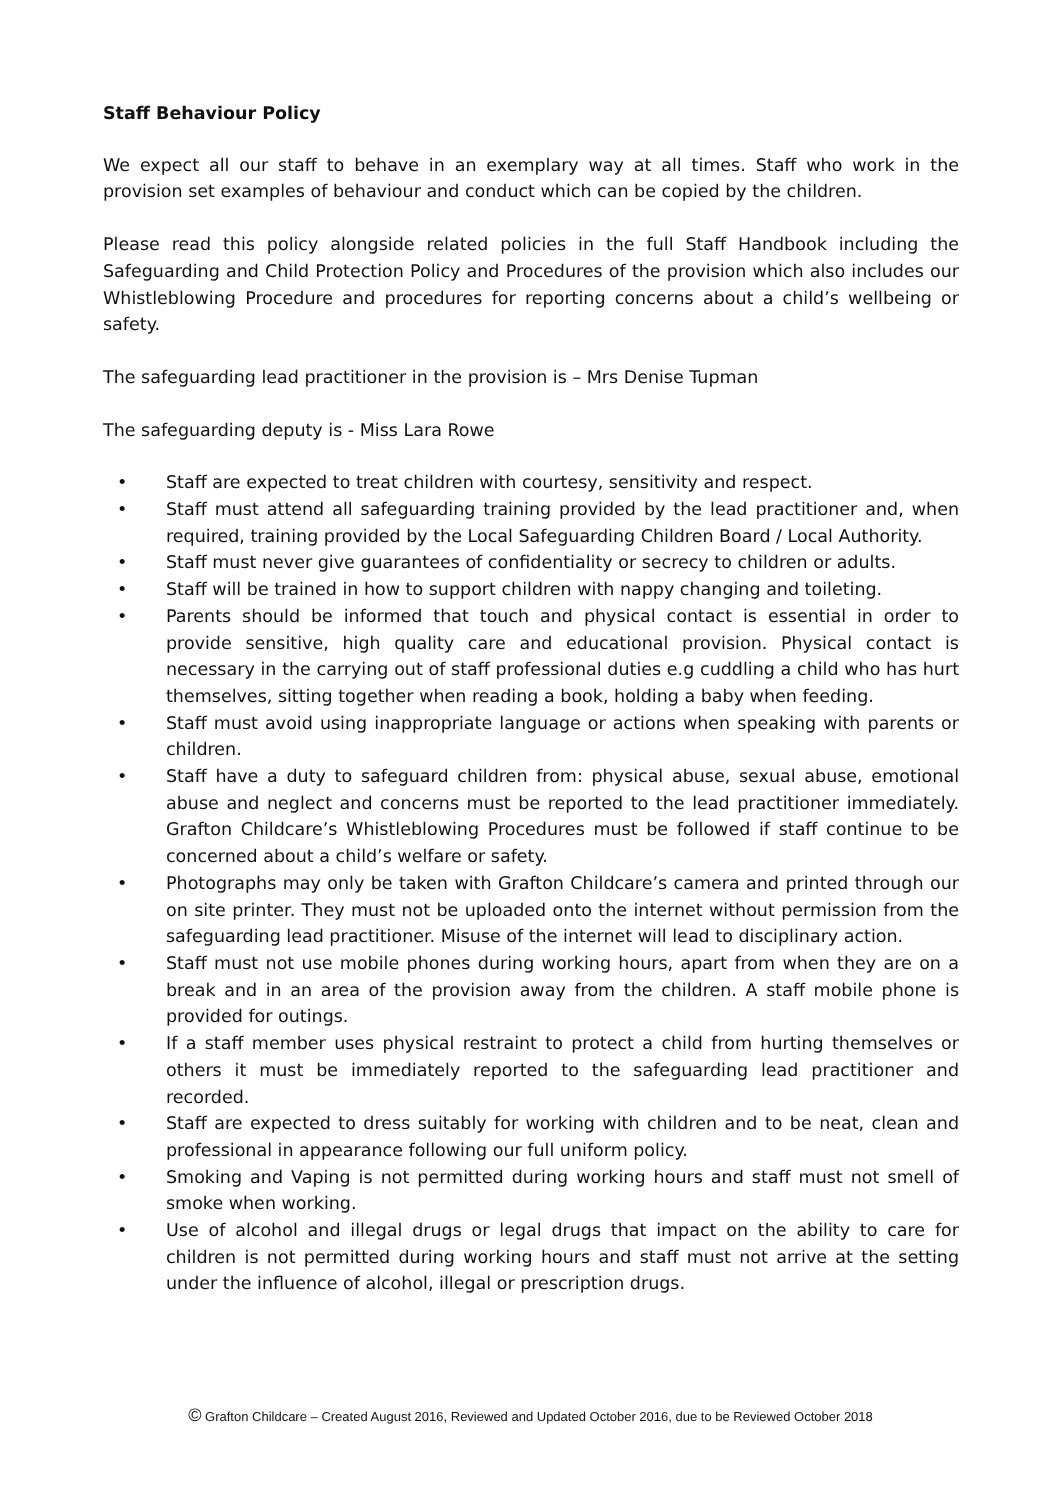Staff Behaviour Policy
We expect all our staff to behave in an exemplary way at all times. Staff who work in the provision set examples of behaviour and conduct which can be copied by the children.
Please read this policy alongside related policies in the full Staff Handbook including the Safeguarding and Child Protection Policy and Procedures of the provision which also includes our Whistleblowing Procedure and procedures for reporting concerns about a child’s wellbeing or safety.
The safeguarding lead practitioner in the provision is – Mrs Denise Tupman
The safeguarding deputy is - Miss Lara Rowe
• Staff are expected to treat children with courtesy, sensitivity and respect.
• Staff must attend all safeguarding training provided by the lead practitioner and, when required, training provided by the Local Safeguarding Children Board / Local Authority.
• Staff must never give guarantees of confidentiality or secrecy to children or adults.
• Staff will be trained in how to support children with nappy changing and toileting.
• Parents should be informed that touch and physical contact is essential in order to provide sensitive, high quality care and educational provision. Physical contact is necessary in the carrying out of staff professional duties e.g cuddling a child who has hurt themselves, sitting together when reading a book, holding a baby when feeding.
• Staff must avoid using inappropriate language or actions when speaking with parents or children.
• Staff have a duty to safeguard children from: physical abuse, sexual abuse, emotional abuse and neglect and concerns must be reported to the lead practitioner immediately. Grafton Childcare’s Whistleblowing Procedures must be followed if staff continue to be concerned about a child’s welfare or safety.
• Photographs may only be taken with Grafton Childcare’s camera and printed through our on site printer. They must not be uploaded onto the internet without permission from the safeguarding lead practitioner. Misuse of the internet will lead to disciplinary action.
• Staff must not use mobile phones during working hours, apart from when they are on a break and in an area of the provision away from the children. A staff mobile phone is provided for outings.
• If a staff member uses physical restraint to protect a child from hurting themselves or others it must be immediately reported to the safeguarding lead practitioner and recorded.
• Staff are expected to dress suitably for working with children and to be neat, clean and professional in appearance following our full uniform policy.
• Smoking and Vaping is not permitted during working hours and staff must not smell of smoke when working.
• Use of alcohol and illegal drugs or legal drugs that impact on the ability to care for children is not permitted during working hours and staff must not arrive at the setting under the influence of alcohol, illegal or prescription drugs.
© Grafton Childcare – Created August 2016, Reviewed and Updated October 2016, due to be Reviewed October 2018